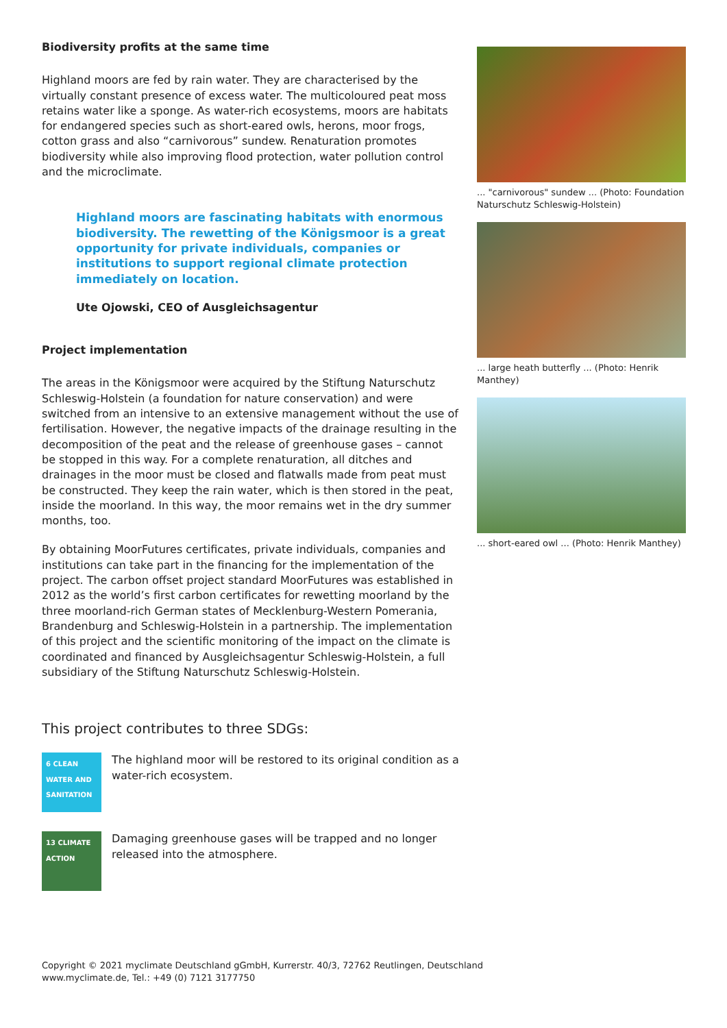Biodiversity profits at the same time
Highland moors are fed by rain water. They are characterised by the virtually constant presence of excess water. The multicoloured peat moss retains water like a sponge. As water-rich ecosystems, moors are habitats for endangered species such as short-eared owls, herons, moor frogs, cotton grass and also “carnivorous” sundew. Renaturation promotes biodiversity while also improving flood protection, water pollution control and the microclimate.
Highland moors are fascinating habitats with enormous biodiversity. The rewetting of the Königsmoor is a great opportunity for private individuals, companies or institutions to support regional climate protection immediately on location.
Ute Ojowski, CEO of Ausgleichsagentur
Project implementation
The areas in the Königsmoor were acquired by the Stiftung Naturschutz Schleswig-Holstein (a foundation for nature conservation) and were switched from an intensive to an extensive management without the use of fertilisation. However, the negative impacts of the drainage resulting in the decomposition of the peat and the release of greenhouse gases – cannot be stopped in this way. For a complete renaturation, all ditches and drainages in the moor must be closed and flatwalls made from peat must be constructed. They keep the rain water, which is then stored in the peat, inside the moorland. In this way, the moor remains wet in the dry summer months, too.
By obtaining MoorFutures certificates, private individuals, companies and institutions can take part in the financing for the implementation of the project. The carbon offset project standard MoorFutures was established in 2012 as the world’s first carbon certificates for rewetting moorland by the three moorland-rich German states of Mecklenburg-Western Pomerania, Brandenburg and Schleswig-Holstein in a partnership. The implementation of this project and the scientific monitoring of the impact on the climate is coordinated and financed by Ausgleichsagentur Schleswig-Holstein, a full subsidiary of the Stiftung Naturschutz Schleswig-Holstein.
This project contributes to three SDGs:
6 CLEAN WATER AND SANITATION
The highland moor will be restored to its original condition as a water-rich ecosystem.
13 CLIMATE ACTION
Damaging greenhouse gases will be trapped and no longer released into the atmosphere.
... "carnivorous" sundew ... (Photo: Foundation Naturschutz Schleswig-Holstein)
... large heath butterfly ... (Photo: Henrik Manthey)
... short-eared owl ... (Photo: Henrik Manthey)
Copyright © 2021 myclimate Deutschland gGmbH, Kurrerstr. 40/3, 72762 Reutlingen, Deutschland
www.myclimate.de, Tel.: +49 (0) 7121 3177750